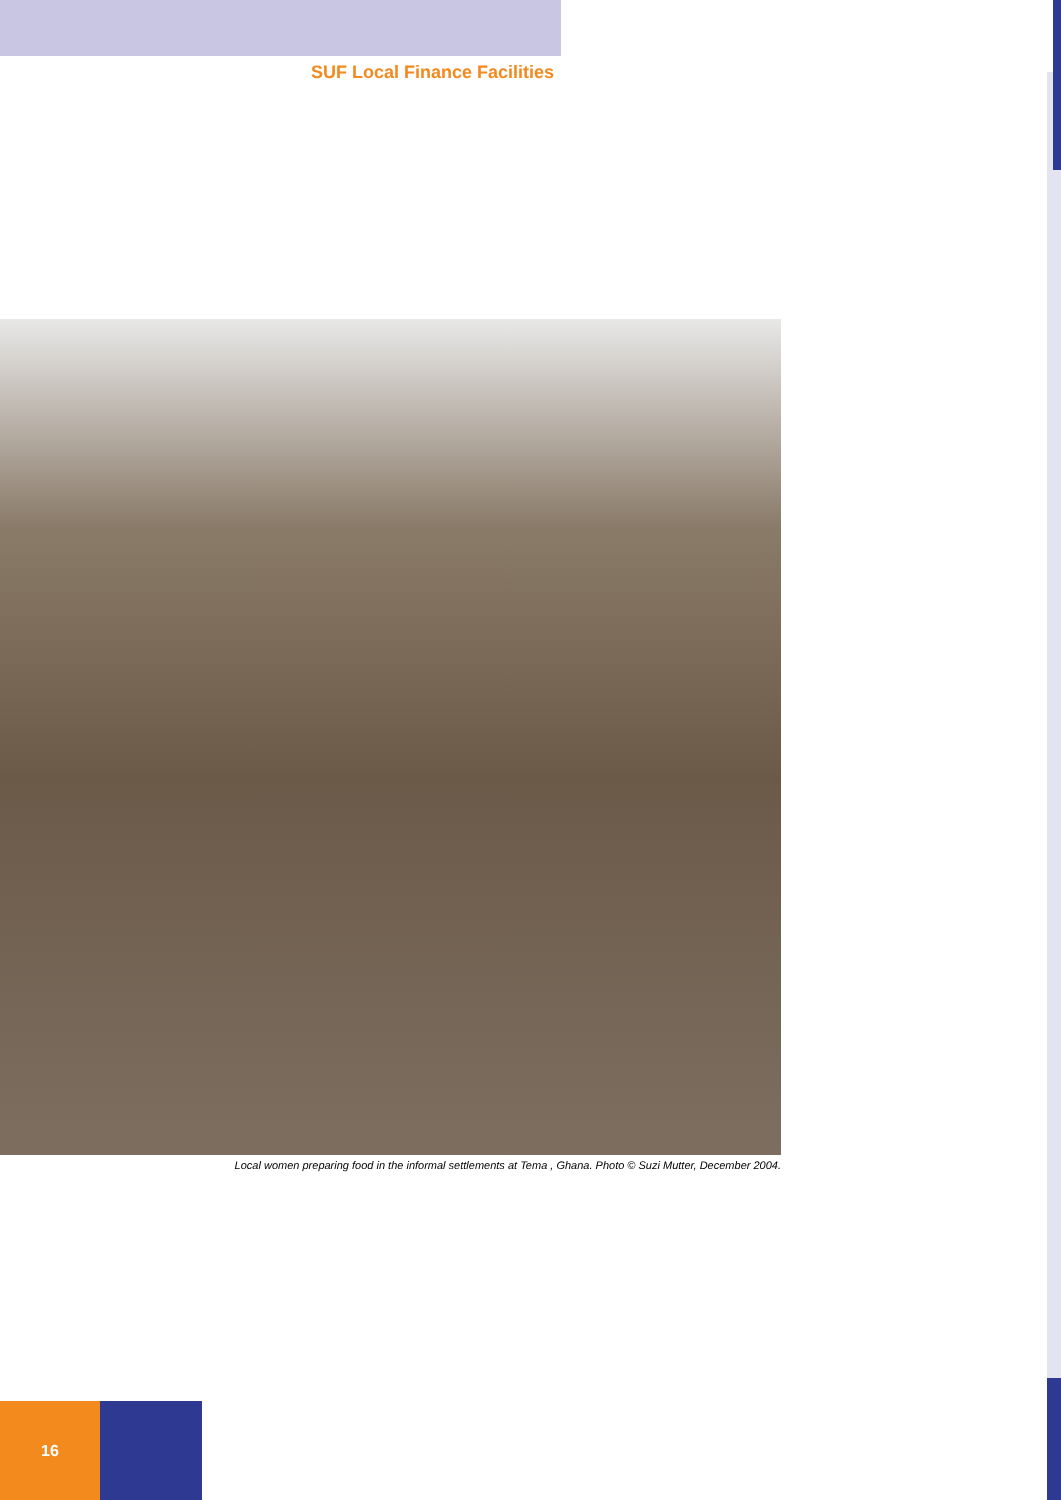SUF Local Finance Facilities
Local women preparing food in the informal settlements at Tema , Ghana. Photo © Suzi Mutter, December 2004.
16